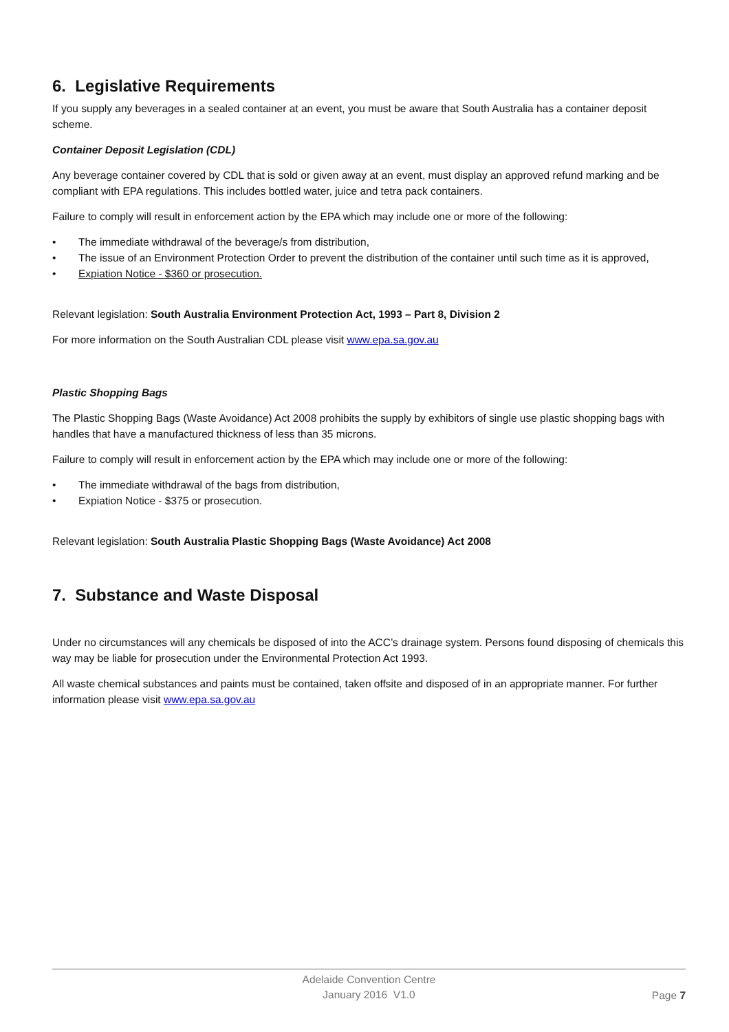6. Legislative Requirements
If you supply any beverages in a sealed container at an event, you must be aware that South Australia has a container deposit scheme.
Container Deposit Legislation (CDL)
Any beverage container covered by CDL that is sold or given away at an event, must display an approved refund marking and be compliant with EPA regulations. This includes bottled water, juice and tetra pack containers.
Failure to comply will result in enforcement action by the EPA which may include one or more of the following:
• The immediate withdrawal of the beverage/s from distribution,
• The issue of an Environment Protection Order to prevent the distribution of the container until such time as it is approved,
• Expiation Notice - $360 or prosecution.
Relevant legislation: South Australia Environment Protection Act, 1993 – Part 8, Division 2
For more information on the South Australian CDL please visit www.epa.sa.gov.au
Plastic Shopping Bags
The Plastic Shopping Bags (Waste Avoidance) Act 2008 prohibits the supply by exhibitors of single use plastic shopping bags with handles that have a manufactured thickness of less than 35 microns.
Failure to comply will result in enforcement action by the EPA which may include one or more of the following:
• The immediate withdrawal of the bags from distribution,
• Expiation Notice - $375 or prosecution.
Relevant legislation: South Australia Plastic Shopping Bags (Waste Avoidance) Act 2008
7. Substance and Waste Disposal
Under no circumstances will any chemicals be disposed of into the ACC’s drainage system. Persons found disposing of chemicals this way may be liable for prosecution under the Environmental Protection Act 1993.
All waste chemical substances and paints must be contained, taken offsite and disposed of in an appropriate manner. For further information please visit www.epa.sa.gov.au
Adelaide Convention Centre
January 2016 V1.0
Page 7